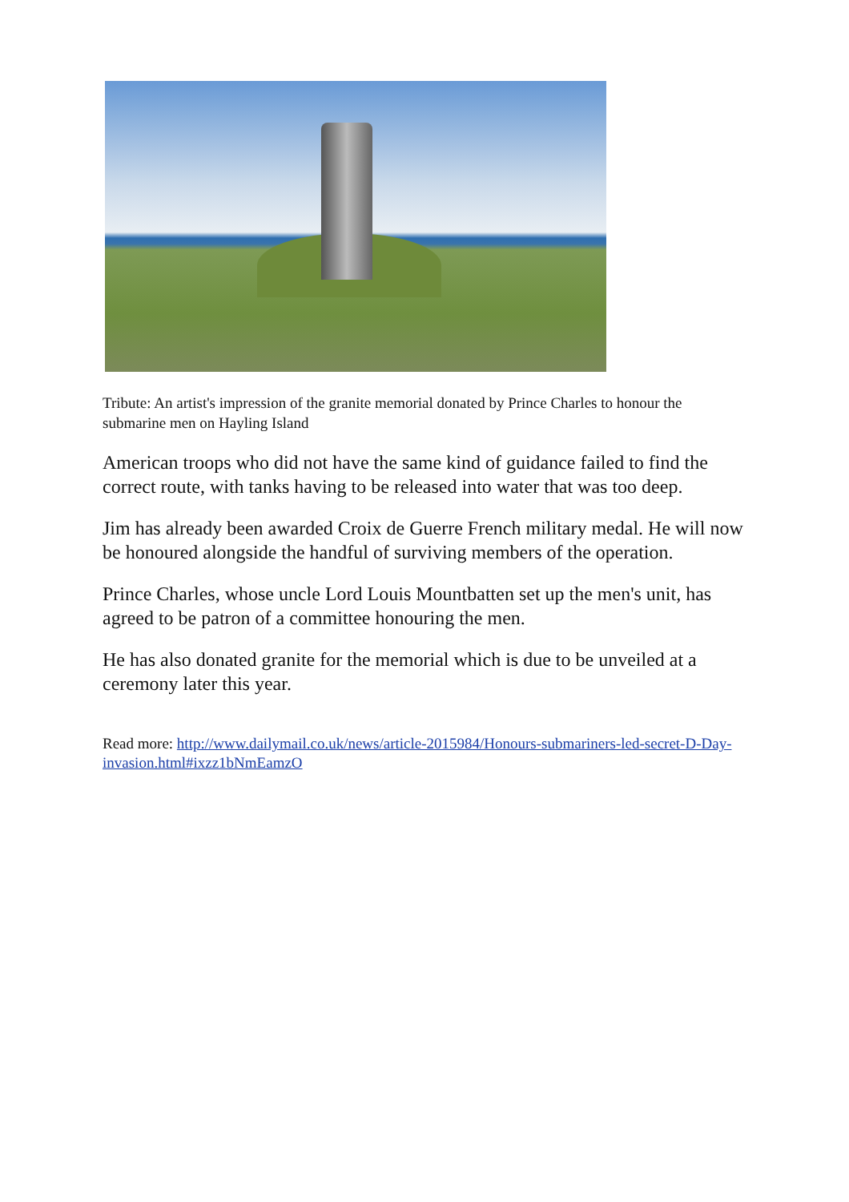Tribute: An artist's impression of the granite memorial donated by Prince Charles to honour the submarine men on Hayling Island
American troops who did not have the same kind of guidance failed to find the correct route, with tanks having to be released into water that was too deep.
Jim has already been awarded Croix de Guerre French military medal. He will now be honoured alongside the handful of surviving members of the operation.
Prince Charles, whose uncle Lord Louis Mountbatten set up the men's unit, has agreed to be patron of a committee honouring the men.
He has also donated granite for the memorial which is due to be unveiled at a ceremony later this year.
Read more: http://www.dailymail.co.uk/news/article-2015984/Honours-submariners-led-secret-D-Day-invasion.html#ixzz1bNmEamzO